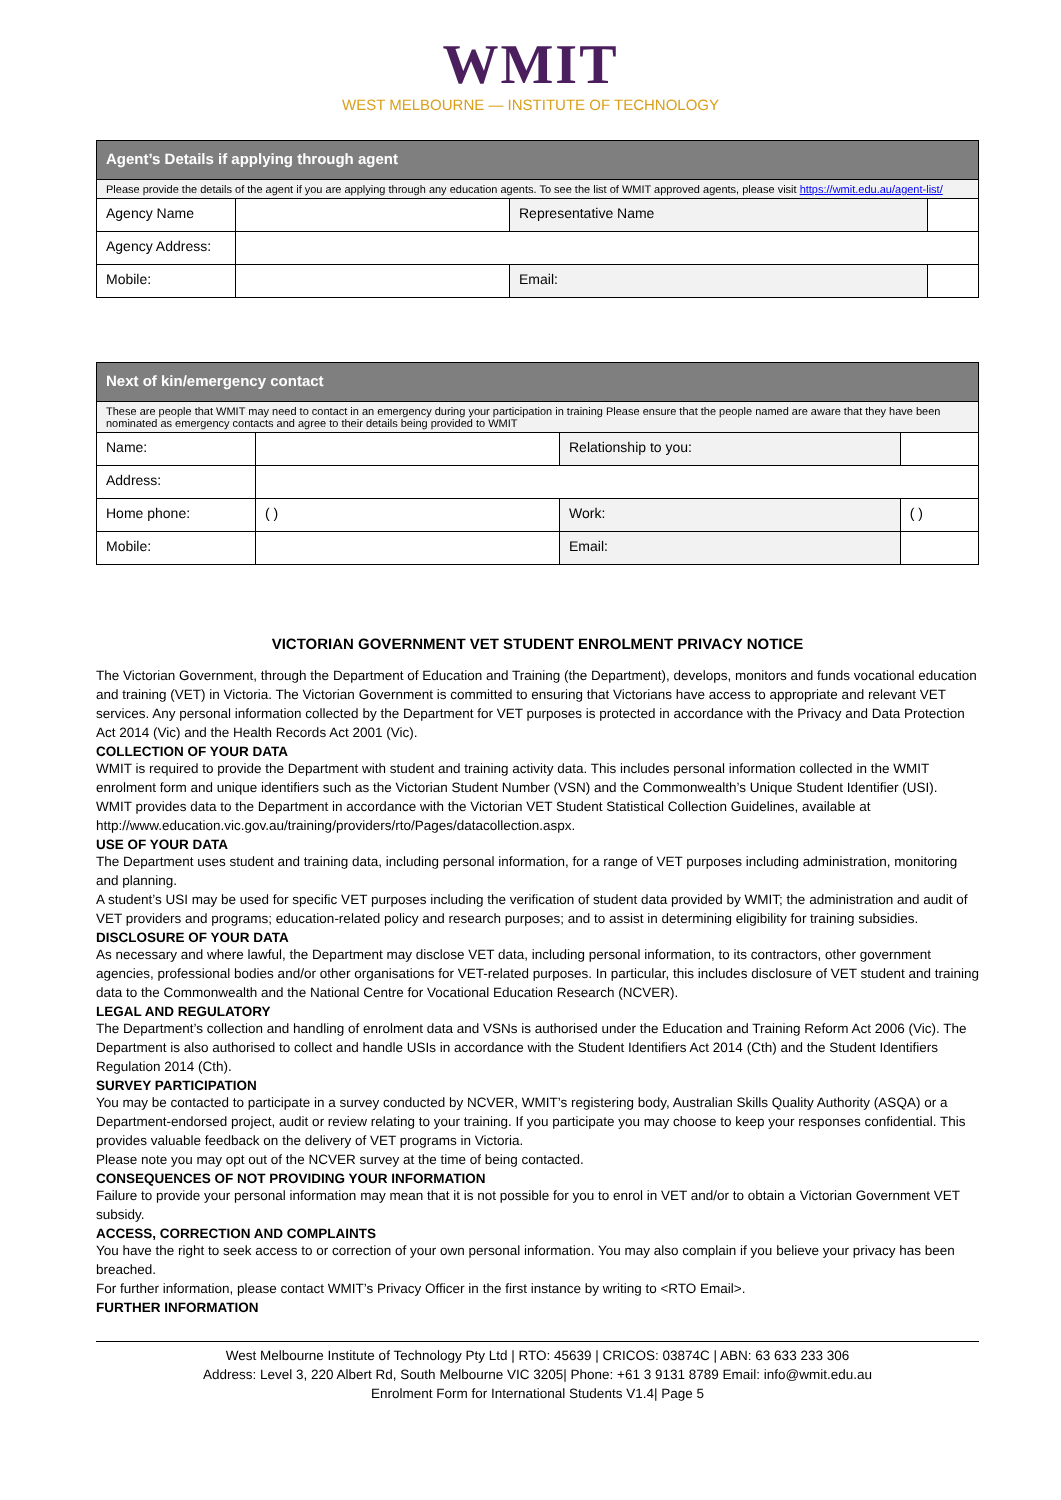WMIT
WEST MELBOURNE — INSTITUTE OF TECHNOLOGY
| Agent’s Details if applying through agent | | | |
| Please provide the details of the agent if you are applying through any education agents. To see the list of WMIT approved agents, please visit https://wmit.edu.au/agent-list/ | | | |
| Agency Name | | Representative Name | |
| Agency Address: | | | |
| Mobile: | | Email: | |
| Next of kin/emergency contact | | | |
| These are people that WMIT may need to contact in an emergency during your participation in training Please ensure that the people named are aware that they have been nominated as emergency contacts and agree to their details being provided to WMIT | | | |
| Name: | | Relationship to you: | |
| Address: | | | |
| Home phone: | ( ) | Work: | ( ) |
| Mobile: | | Email: | |
VICTORIAN GOVERNMENT VET STUDENT ENROLMENT PRIVACY NOTICE
The Victorian Government, through the Department of Education and Training (the Department), develops, monitors and funds vocational education and training (VET) in Victoria. The Victorian Government is committed to ensuring that Victorians have access to appropriate and relevant VET services. Any personal information collected by the Department for VET purposes is protected in accordance with the Privacy and Data Protection Act 2014 (Vic) and the Health Records Act 2001 (Vic).
COLLECTION OF YOUR DATA
WMIT is required to provide the Department with student and training activity data. This includes personal information collected in the WMIT enrolment form and unique identifiers such as the Victorian Student Number (VSN) and the Commonwealth’s Unique Student Identifier (USI).
WMIT provides data to the Department in accordance with the Victorian VET Student Statistical Collection Guidelines, available at http://www.education.vic.gov.au/training/providers/rto/Pages/datacollection.aspx.
USE OF YOUR DATA
The Department uses student and training data, including personal information, for a range of VET purposes including administration, monitoring and planning.
A student’s USI may be used for specific VET purposes including the verification of student data provided by WMIT; the administration and audit of VET providers and programs; education-related policy and research purposes; and to assist in determining eligibility for training subsidies.
DISCLOSURE OF YOUR DATA
As necessary and where lawful, the Department may disclose VET data, including personal information, to its contractors, other government agencies, professional bodies and/or other organisations for VET-related purposes. In particular, this includes disclosure of VET student and training data to the Commonwealth and the National Centre for Vocational Education Research (NCVER).
LEGAL AND REGULATORY
The Department’s collection and handling of enrolment data and VSNs is authorised under the Education and Training Reform Act 2006 (Vic). The Department is also authorised to collect and handle USIs in accordance with the Student Identifiers Act 2014 (Cth) and the Student Identifiers Regulation 2014 (Cth).
SURVEY PARTICIPATION
You may be contacted to participate in a survey conducted by NCVER, WMIT’s registering body, Australian Skills Quality Authority (ASQA) or a Department-endorsed project, audit or review relating to your training. If you participate you may choose to keep your responses confidential. This provides valuable feedback on the delivery of VET programs in Victoria.
Please note you may opt out of the NCVER survey at the time of being contacted.
CONSEQUENCES OF NOT PROVIDING YOUR INFORMATION
Failure to provide your personal information may mean that it is not possible for you to enrol in VET and/or to obtain a Victorian Government VET subsidy.
ACCESS, CORRECTION AND COMPLAINTS
You have the right to seek access to or correction of your own personal information. You may also complain if you believe your privacy has been breached.
For further information, please contact WMIT’s Privacy Officer in the first instance by writing to <RTO Email>.
FURTHER INFORMATION
West Melbourne Institute of Technology Pty Ltd | RTO: 45639 | CRICOS: 03874C | ABN: 63 633 233 306
Address: Level 3, 220 Albert Rd, South Melbourne VIC 3205| Phone: +61 3 9131 8789 Email: info@wmit.edu.au
Enrolment Form for International Students V1.4| Page 5